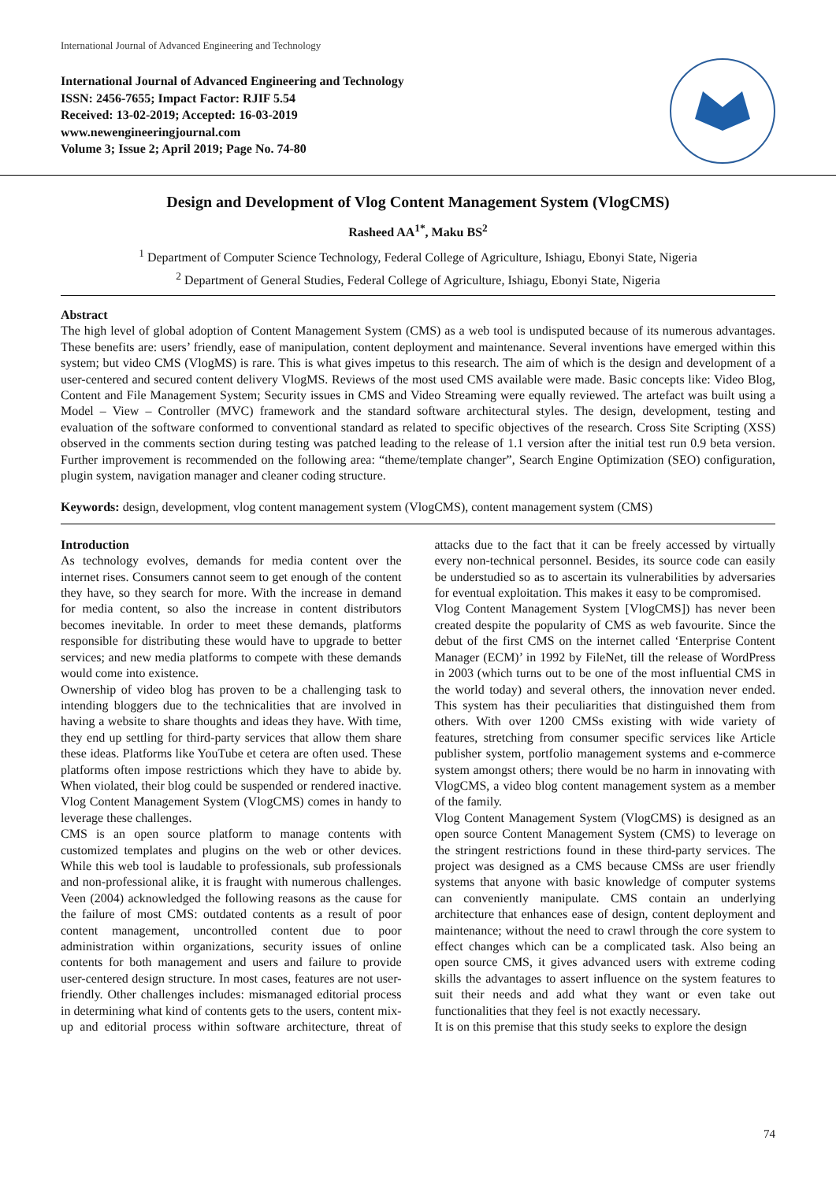International Journal of Advanced Engineering and Technology
International Journal of Advanced Engineering and Technology
ISSN: 2456-7655; Impact Factor: RJIF 5.54
Received: 13-02-2019; Accepted: 16-03-2019
www.newengineeringjournal.com
Volume 3; Issue 2; April 2019; Page No. 74-80
Design and Development of Vlog Content Management System (VlogCMS)
Rasheed AA<sup>1*</sup>, Maku BS<sup>2</sup>
<sup>1</sup> Department of Computer Science Technology, Federal College of Agriculture, Ishiagu, Ebonyi State, Nigeria
<sup>2</sup> Department of General Studies, Federal College of Agriculture, Ishiagu, Ebonyi State, Nigeria
Abstract
The high level of global adoption of Content Management System (CMS) as a web tool is undisputed because of its numerous advantages. These benefits are: users’ friendly, ease of manipulation, content deployment and maintenance. Several inventions have emerged within this system; but video CMS (VlogMS) is rare. This is what gives impetus to this research. The aim of which is the design and development of a user-centered and secured content delivery VlogMS. Reviews of the most used CMS available were made. Basic concepts like: Video Blog, Content and File Management System; Security issues in CMS and Video Streaming were equally reviewed. The artefact was built using a Model – View – Controller (MVC) framework and the standard software architectural styles. The design, development, testing and evaluation of the software conformed to conventional standard as related to specific objectives of the research. Cross Site Scripting (XSS) observed in the comments section during testing was patched leading to the release of 1.1 version after the initial test run 0.9 beta version. Further improvement is recommended on the following area: “theme/template changer”, Search Engine Optimization (SEO) configuration, plugin system, navigation manager and cleaner coding structure.
Keywords: design, development, vlog content management system (VlogCMS), content management system (CMS)
Introduction
As technology evolves, demands for media content over the internet rises. Consumers cannot seem to get enough of the content they have, so they search for more. With the increase in demand for media content, so also the increase in content distributors becomes inevitable. In order to meet these demands, platforms responsible for distributing these would have to upgrade to better services; and new media platforms to compete with these demands would come into existence.
Ownership of video blog has proven to be a challenging task to intending bloggers due to the technicalities that are involved in having a website to share thoughts and ideas they have. With time, they end up settling for third-party services that allow them share these ideas. Platforms like YouTube et cetera are often used. These platforms often impose restrictions which they have to abide by. When violated, their blog could be suspended or rendered inactive. Vlog Content Management System (VlogCMS) comes in handy to leverage these challenges.
CMS is an open source platform to manage contents with customized templates and plugins on the web or other devices. While this web tool is laudable to professionals, sub professionals and non-professional alike, it is fraught with numerous challenges. Veen (2004) acknowledged the following reasons as the cause for the failure of most CMS: outdated contents as a result of poor content management, uncontrolled content due to poor administration within organizations, security issues of online contents for both management and users and failure to provide user-centered design structure. In most cases, features are not user-friendly. Other challenges includes: mismanaged editorial process in determining what kind of contents gets to the users, content mix-up and editorial process within software architecture, threat of attacks due to the fact that it can be freely accessed by virtually every non-technical personnel. Besides, its source code can easily be understudied so as to ascertain its vulnerabilities by adversaries for eventual exploitation. This makes it easy to be compromised.
Vlog Content Management System [VlogCMS]) has never been created despite the popularity of CMS as web favourite. Since the debut of the first CMS on the internet called ‘Enterprise Content Manager (ECM)’ in 1992 by FileNet, till the release of WordPress in 2003 (which turns out to be one of the most influential CMS in the world today) and several others, the innovation never ended. This system has their peculiarities that distinguished them from others. With over 1200 CMSs existing with wide variety of features, stretching from consumer specific services like Article publisher system, portfolio management systems and e-commerce system amongst others; there would be no harm in innovating with VlogCMS, a video blog content management system as a member of the family.
Vlog Content Management System (VlogCMS) is designed as an open source Content Management System (CMS) to leverage on the stringent restrictions found in these third-party services. The project was designed as a CMS because CMSs are user friendly systems that anyone with basic knowledge of computer systems can conveniently manipulate. CMS contain an underlying architecture that enhances ease of design, content deployment and maintenance; without the need to crawl through the core system to effect changes which can be a complicated task. Also being an open source CMS, it gives advanced users with extreme coding skills the advantages to assert influence on the system features to suit their needs and add what they want or even take out functionalities that they feel is not exactly necessary.
It is on this premise that this study seeks to explore the design
74